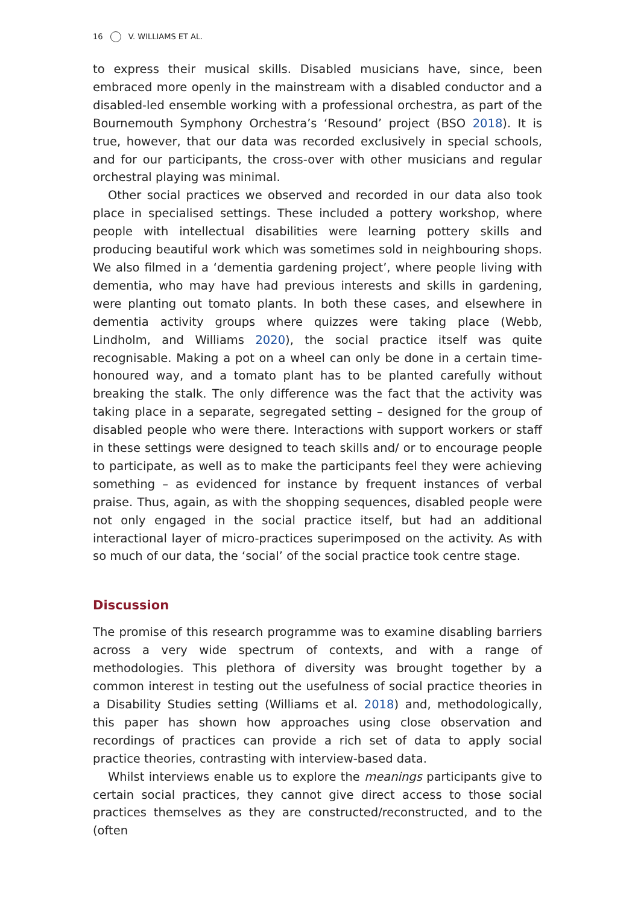16 V. WILLIAMS ET AL.
to express their musical skills. Disabled musicians have, since, been embraced more openly in the mainstream with a disabled conductor and a disabled-led ensemble working with a professional orchestra, as part of the Bournemouth Symphony Orchestra’s ‘Resound’ project (BSO 2018). It is true, however, that our data was recorded exclusively in special schools, and for our participants, the cross-over with other musicians and regular orchestral playing was minimal.
Other social practices we observed and recorded in our data also took place in specialised settings. These included a pottery workshop, where people with intellectual disabilities were learning pottery skills and producing beautiful work which was sometimes sold in neighbouring shops. We also filmed in a ‘dementia gardening project’, where people living with dementia, who may have had previous interests and skills in gardening, were planting out tomato plants. In both these cases, and elsewhere in dementia activity groups where quizzes were taking place (Webb, Lindholm, and Williams 2020), the social practice itself was quite recognisable. Making a pot on a wheel can only be done in a certain time-honoured way, and a tomato plant has to be planted carefully without breaking the stalk. The only difference was the fact that the activity was taking place in a separate, segregated setting – designed for the group of disabled people who were there. Interactions with support workers or staff in these settings were designed to teach skills and/ or to encourage people to participate, as well as to make the participants feel they were achieving something – as evidenced for instance by frequent instances of verbal praise. Thus, again, as with the shopping sequences, disabled people were not only engaged in the social practice itself, but had an additional interactional layer of micro-practices superimposed on the activity. As with so much of our data, the ‘social’ of the social practice took centre stage.
Discussion
The promise of this research programme was to examine disabling barriers across a very wide spectrum of contexts, and with a range of methodologies. This plethora of diversity was brought together by a common interest in testing out the usefulness of social practice theories in a Disability Studies setting (Williams et al. 2018) and, methodologically, this paper has shown how approaches using close observation and recordings of practices can provide a rich set of data to apply social practice theories, contrasting with interview-based data.
Whilst interviews enable us to explore the meanings participants give to certain social practices, they cannot give direct access to those social practices themselves as they are constructed/reconstructed, and to the (often